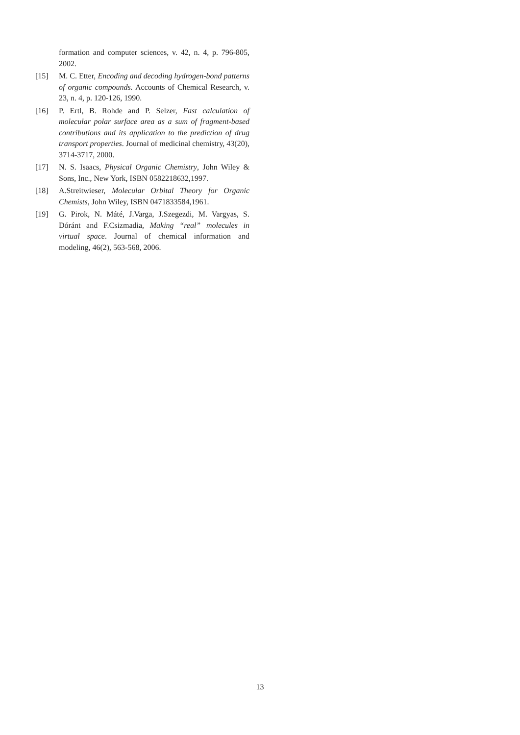formation and computer sciences, v. 42, n. 4, p. 796-805, 2002.
[15] M. C. Etter, Encoding and decoding hydrogen-bond patterns of organic compounds. Accounts of Chemical Research, v. 23, n. 4, p. 120-126, 1990.
[16] P. Ertl, B. Rohde and P. Selzer, Fast calculation of molecular polar surface area as a sum of fragment-based contributions and its application to the prediction of drug transport properties. Journal of medicinal chemistry, 43(20), 3714-3717, 2000.
[17] N. S. Isaacs, Physical Organic Chemistry, John Wiley & Sons, Inc., New York, ISBN 0582218632,1997.
[18] A.Streitwieser, Molecular Orbital Theory for Organic Chemists, John Wiley, ISBN 0471833584,1961.
[19] G. Pirok, N. Máté, J.Varga, J.Szegezdi, M. Vargyas, S. Dóránt and F.Csizmadia, Making “real” molecules in virtual space. Journal of chemical information and modeling, 46(2), 563-568, 2006.
13